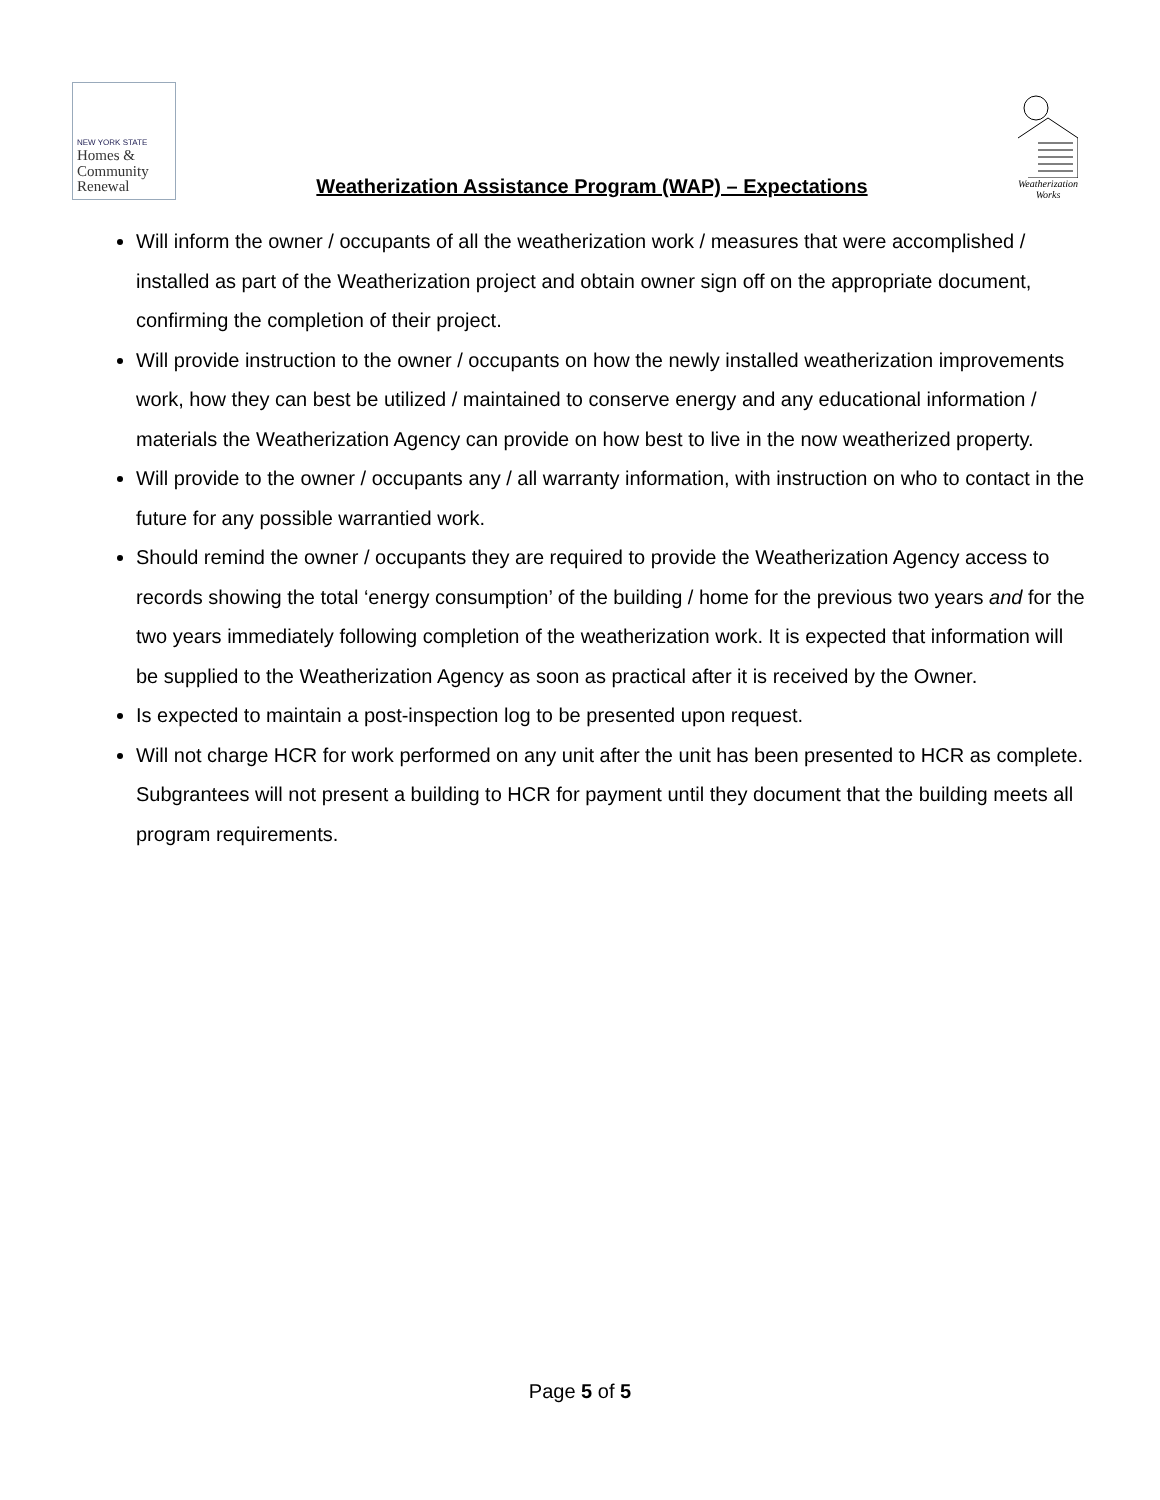NEW YORK STATE
Homes &
Community
Renewal
Weatherization Assistance Program (WAP) – Expectations
Weatherization
Works
Will inform the owner / occupants of all the weatherization work / measures that were accomplished / installed as part of the Weatherization project and obtain owner sign off on the appropriate document, confirming the completion of their project.
Will provide instruction to the owner / occupants on how the newly installed weatherization improvements work, how they can best be utilized / maintained to conserve energy and any educational information / materials the Weatherization Agency can provide on how best to live in the now weatherized property.
Will provide to the owner / occupants any / all warranty information, with instruction on who to contact in the future for any possible warrantied work.
Should remind the owner / occupants they are required to provide the Weatherization Agency access to records showing the total ‘energy consumption’ of the building / home for the previous two years and for the two years immediately following completion of the weatherization work. It is expected that information will be supplied to the Weatherization Agency as soon as practical after it is received by the Owner.
Is expected to maintain a post-inspection log to be presented upon request.
Will not charge HCR for work performed on any unit after the unit has been presented to HCR as complete. Subgrantees will not present a building to HCR for payment until they document that the building meets all program requirements.
Page 5 of 5